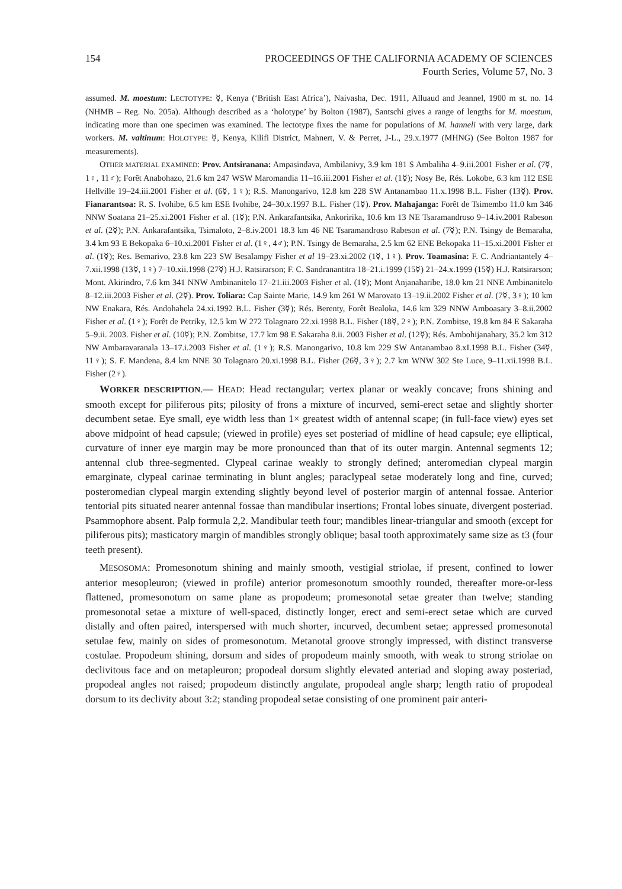154 PROCEEDINGS OF THE CALIFORNIA ACADEMY OF SCIENCES
Fourth Series, Volume 57, No. 3
assumed. M. moestum: LECTOTYPE: ☿, Kenya (‘British East Africa’), Naivasha, Dec. 1911, Alluaud and Jeannel, 1900 m st. no. 14 (NHMB – Reg. No. 205a). Although described as a ‘holotype’ by Bolton (1987), Santschi gives a range of lengths for M. moestum, indicating more than one specimen was examined. The lectotype fixes the name for populations of M. hanneli with very large, dark workers. M. valtinum: HOLOTYPE: ☿, Kenya, Kilifi District, Mahnert, V. & Perret, J-L., 29.x.1977 (MHNG) (See Bolton 1987 for measurements).
OTHER MATERIAL EXAMINED: Prov. Antsiranana: Ampasindava, Ambilanivy, 3.9 km 181 S Ambaliha 4–9.iii.2001 Fisher et al. (7☿, 1♀, 11♂); Forêt Anabohazo, 21.6 km 247 WSW Maromandia 11–16.iii.2001 Fisher et al. (1☿); Nosy Be, Rés. Lokobe, 6.3 km 112 ESE Hellville 19–24.iii.2001 Fisher et al. (6☿, 1♀); R.S. Manongarivo, 12.8 km 228 SW Antanambao 11.x.1998 B.L. Fisher (13☿). Prov. Fianarantsoa: R. S. Ivohibe, 6.5 km ESE Ivohibe, 24–30.x.1997 B.L. Fisher (1☿). Prov. Mahajanga: Forêt de Tsimembo 11.0 km 346 NNW Soatana 21–25.xi.2001 Fisher et al. (1☿); P.N. Ankarafantsika, Ankoririka, 10.6 km 13 NE Tsaramandroso 9–14.iv.2001 Rabeson et al. (2☿); P.N. Ankarafantsika, Tsimaloto, 2–8.iv.2001 18.3 km 46 NE Tsaramandroso Rabeson et al. (7☿); P.N. Tsingy de Bemaraha, 3.4 km 93 E Bekopaka 6–10.xi.2001 Fisher et al. (1♀, 4♂); P.N. Tsingy de Bemaraha, 2.5 km 62 ENE Bekopaka 11–15.xi.2001 Fisher et al. (1☿); Res. Bemarivo, 23.8 km 223 SW Besalampy Fisher et al 19–23.xi.2002 (1☿, 1♀). Prov. Toamasina: F. C. Andriantantely 4–7.xii.1998 (13☿, 1♀) 7–10.xii.1998 (27☿) H.J. Ratsirarson; F. C. Sandranantitra 18–21.i.1999 (15☿) 21–24.x.1999 (15☿) H.J. Ratsirarson; Mont. Akirindro, 7.6 km 341 NNW Ambinanitelo 17–21.iii.2003 Fisher et al. (1☿); Mont Anjanaharibe, 18.0 km 21 NNE Ambinanitelo 8–12.iii.2003 Fisher et al. (2☿). Prov. Toliara: Cap Sainte Marie, 14.9 km 261 W Marovato 13–19.ii.2002 Fisher et al. (7☿, 3♀); 10 km NW Enakara, Rés. Andohahela 24.xi.1992 B.L. Fisher (3☿); Rés. Berenty, Forêt Bealoka, 14.6 km 329 NNW Amboasary 3–8.ii.2002 Fisher et al. (1♀); Forêt de Petriky, 12.5 km W 272 Tolagnaro 22.xi.1998 B.L. Fisher (18☿, 2♀); P.N. Zombitse, 19.8 km 84 E Sakaraha 5–9.ii. 2003. Fisher et al. (10☿); P.N. Zombitse, 17.7 km 98 E Sakaraha 8.ii. 2003 Fisher et al. (12☿); Rés. Ambohijanahary, 35.2 km 312 NW Ambaravaranala 13–17.i.2003 Fisher et al. (1♀); R.S. Manongarivo, 10.8 km 229 SW Antanambao 8.xI.1998 B.L. Fisher (34☿, 11♀); S. F. Mandena, 8.4 km NNE 30 Tolagnaro 20.xi.1998 B.L. Fisher (26☿, 3♀); 2.7 km WNW 302 Ste Luce, 9–11.xii.1998 B.L. Fisher (2♀).
WORKER DESCRIPTION.— HEAD: Head rectangular; vertex planar or weakly concave; frons shining and smooth except for piliferous pits; pilosity of frons a mixture of incurved, semi-erect setae and slightly shorter decumbent setae. Eye small, eye width less than 1× greatest width of antennal scape; (in full-face view) eyes set above midpoint of head capsule; (viewed in profile) eyes set posteriad of midline of head capsule; eye elliptical, curvature of inner eye margin may be more pronounced than that of its outer margin. Antennal segments 12; antennal club three-segmented. Clypeal carinae weakly to strongly defined; anteromedian clypeal margin emarginate, clypeal carinae terminating in blunt angles; paraclypeal setae moderately long and fine, curved; posteromedian clypeal margin extending slightly beyond level of posterior margin of antennal fossae. Anterior tentorial pits situated nearer antennal fossae than mandibular insertions; Frontal lobes sinuate, divergent posteriad. Psammophore absent. Palp formula 2,2. Mandibular teeth four; mandibles linear-triangular and smooth (except for piliferous pits); masticatory margin of mandibles strongly oblique; basal tooth approximately same size as t3 (four teeth present).
MESOSOMA: Promesonotum shining and mainly smooth, vestigial striolae, if present, confined to lower anterior mesopleuron; (viewed in profile) anterior promesonotum smoothly rounded, thereafter more-or-less flattened, promesonotum on same plane as propodeum; promesonotal setae greater than twelve; standing promesonotal setae a mixture of well-spaced, distinctly longer, erect and semi-erect setae which are curved distally and often paired, interspersed with much shorter, incurved, decumbent setae; appressed promesonotal setulae few, mainly on sides of promesonotum. Metanotal groove strongly impressed, with distinct transverse costulae. Propodeum shining, dorsum and sides of propodeum mainly smooth, with weak to strong striolae on declivitous face and on metapleuron; propodeal dorsum slightly elevated anteriad and sloping away posteriad, propodeal angles not raised; propodeum distinctly angulate, propodeal angle sharp; length ratio of propodeal dorsum to its declivity about 3:2; standing propodeal setae consisting of one prominent pair anteri-